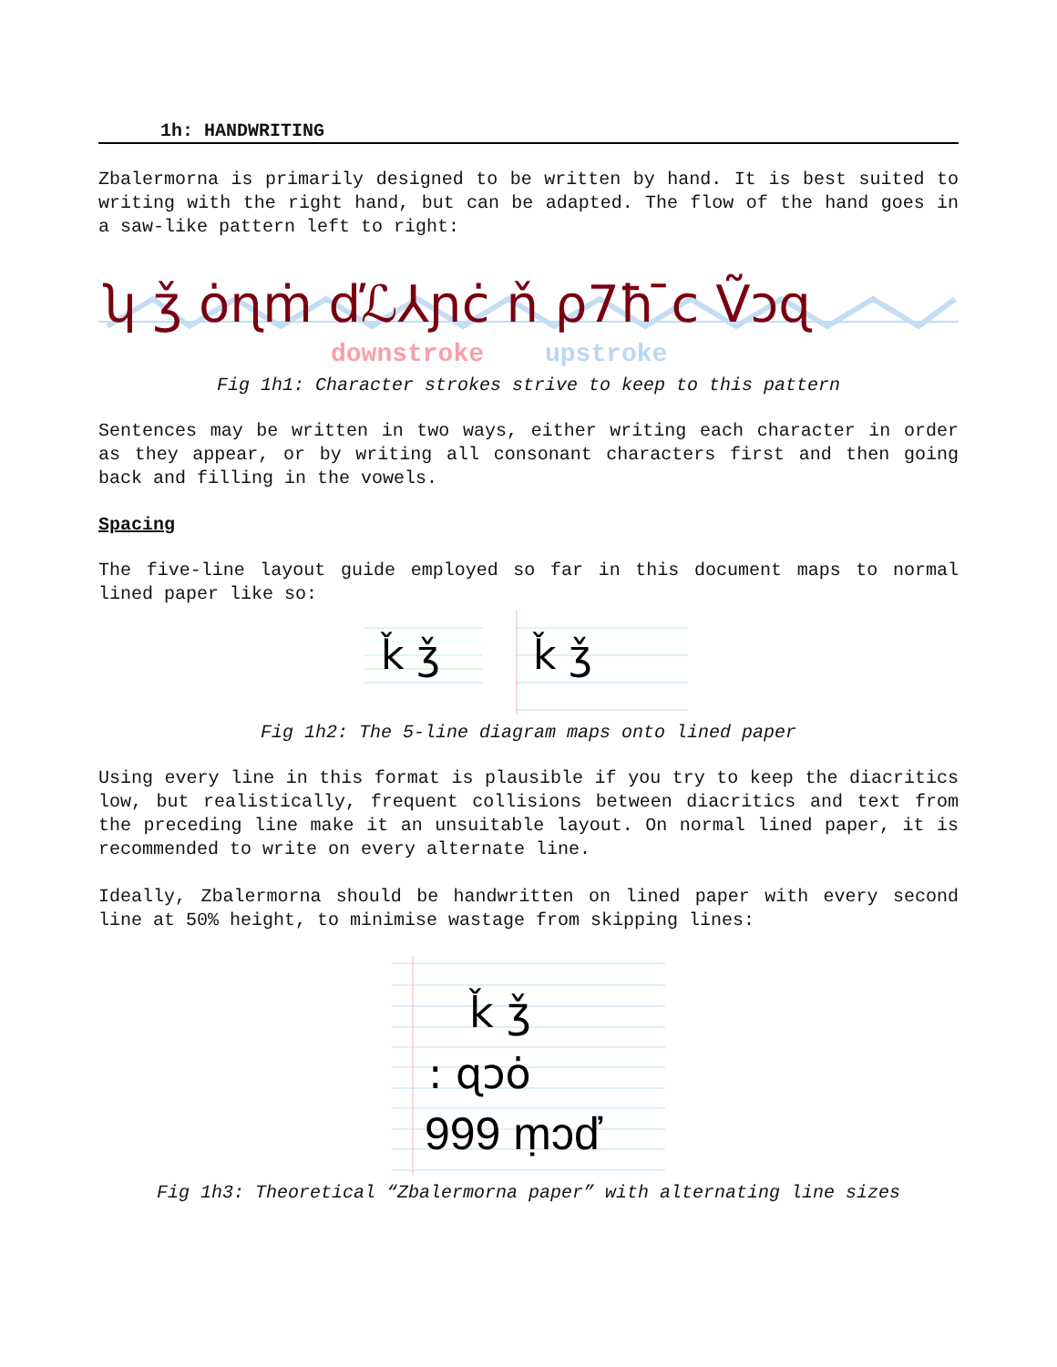1h: HANDWRITING
Zbalermorna is primarily designed to be written by hand. It is best suited to writing with the right hand, but can be adapted. The flow of the hand goes in a saw-like pattern left to right:
ʮ ǯ ȯɳṁ ďℒ⅄ɲċ ň ρ7ħ ̄c Ṽɔɋ
downstroke
upstroke
Fig 1h1: Character strokes strive to keep to this pattern
Sentences may be written in two ways, either writing each character in order as they appear, or by writing all consonant characters first and then going back and filling in the vowels.
Spacing
The five-line layout guide employed so far in this document maps to normal lined paper like so:
ǩ ǯ
ǩ ǯ
Fig 1h2: The 5-line diagram maps onto lined paper
Using every line in this format is plausible if you try to keep the diacritics low, but realistically, frequent collisions between diacritics and text from the preceding line make it an unsuitable layout. On normal lined paper, it is recommended to write on every alternate line.
Ideally, Zbalermorna should be handwritten on lined paper with every second line at 50% height, to minimise wastage from skipping lines:
ǩ ǯ
: ɋɔȯ
999 ṃɔď
Fig 1h3: Theoretical “Zbalermorna paper” with alternating line sizes